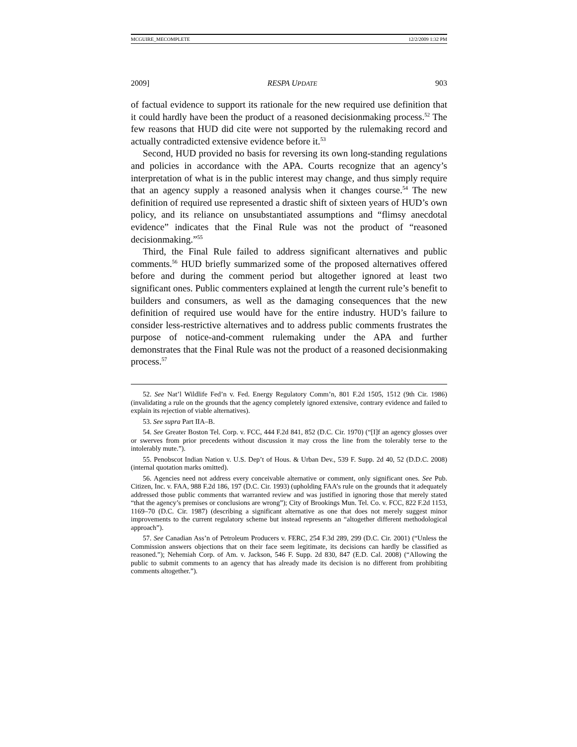MCGUIRE_MECOMPLETE 12/2/2009 1:32 PM
2009] RESPA UPDATE 903
of factual evidence to support its rationale for the new required use definition that it could hardly have been the product of a reasoned decisionmaking process.<sup>52</sup> The few reasons that HUD did cite were not supported by the rulemaking record and actually contradicted extensive evidence before it.<sup>53</sup>
Second, HUD provided no basis for reversing its own long-standing regulations and policies in accordance with the APA. Courts recognize that an agency’s interpretation of what is in the public interest may change, and thus simply require that an agency supply a reasoned analysis when it changes course.<sup>54</sup> The new definition of required use represented a drastic shift of sixteen years of HUD’s own policy, and its reliance on unsubstantiated assumptions and “flimsy anecdotal evidence” indicates that the Final Rule was not the product of “reasoned decisionmaking.”<sup>55</sup>
Third, the Final Rule failed to address significant alternatives and public comments.<sup>56</sup> HUD briefly summarized some of the proposed alternatives offered before and during the comment period but altogether ignored at least two significant ones. Public commenters explained at length the current rule’s benefit to builders and consumers, as well as the damaging consequences that the new definition of required use would have for the entire industry. HUD’s failure to consider less-restrictive alternatives and to address public comments frustrates the purpose of notice-and-comment rulemaking under the APA and further demonstrates that the Final Rule was not the product of a reasoned decisionmaking process.<sup>57</sup>
52. See Nat’l Wildlife Fed’n v. Fed. Energy Regulatory Comm’n, 801 F.2d 1505, 1512 (9th Cir. 1986) (invalidating a rule on the grounds that the agency completely ignored extensive, contrary evidence and failed to explain its rejection of viable alternatives).
53. See supra Part IIA–B.
54. See Greater Boston Tel. Corp. v. FCC, 444 F.2d 841, 852 (D.C. Cir. 1970) (“[I]f an agency glosses over or swerves from prior precedents without discussion it may cross the line from the tolerably terse to the intolerably mute.”).
55. Penobscot Indian Nation v. U.S. Dep’t of Hous. & Urban Dev., 539 F. Supp. 2d 40, 52 (D.D.C. 2008) (internal quotation marks omitted).
56. Agencies need not address every conceivable alternative or comment, only significant ones. See Pub. Citizen, Inc. v. FAA, 988 F.2d 186, 197 (D.C. Cir. 1993) (upholding FAA’s rule on the grounds that it adequately addressed those public comments that warranted review and was justified in ignoring those that merely stated “that the agency’s premises or conclusions are wrong”); City of Brookings Mun. Tel. Co. v. FCC, 822 F.2d 1153, 1169–70 (D.C. Cir. 1987) (describing a significant alternative as one that does not merely suggest minor improvements to the current regulatory scheme but instead represents an “altogether different methodological approach”).
57. See Canadian Ass’n of Petroleum Producers v. FERC, 254 F.3d 289, 299 (D.C. Cir. 2001) (“Unless the Commission answers objections that on their face seem legitimate, its decisions can hardly be classified as reasoned.”); Nehemiah Corp. of Am. v. Jackson, 546 F. Supp. 2d 830, 847 (E.D. Cal. 2008) (“Allowing the public to submit comments to an agency that has already made its decision is no different from prohibiting comments altogether.”).